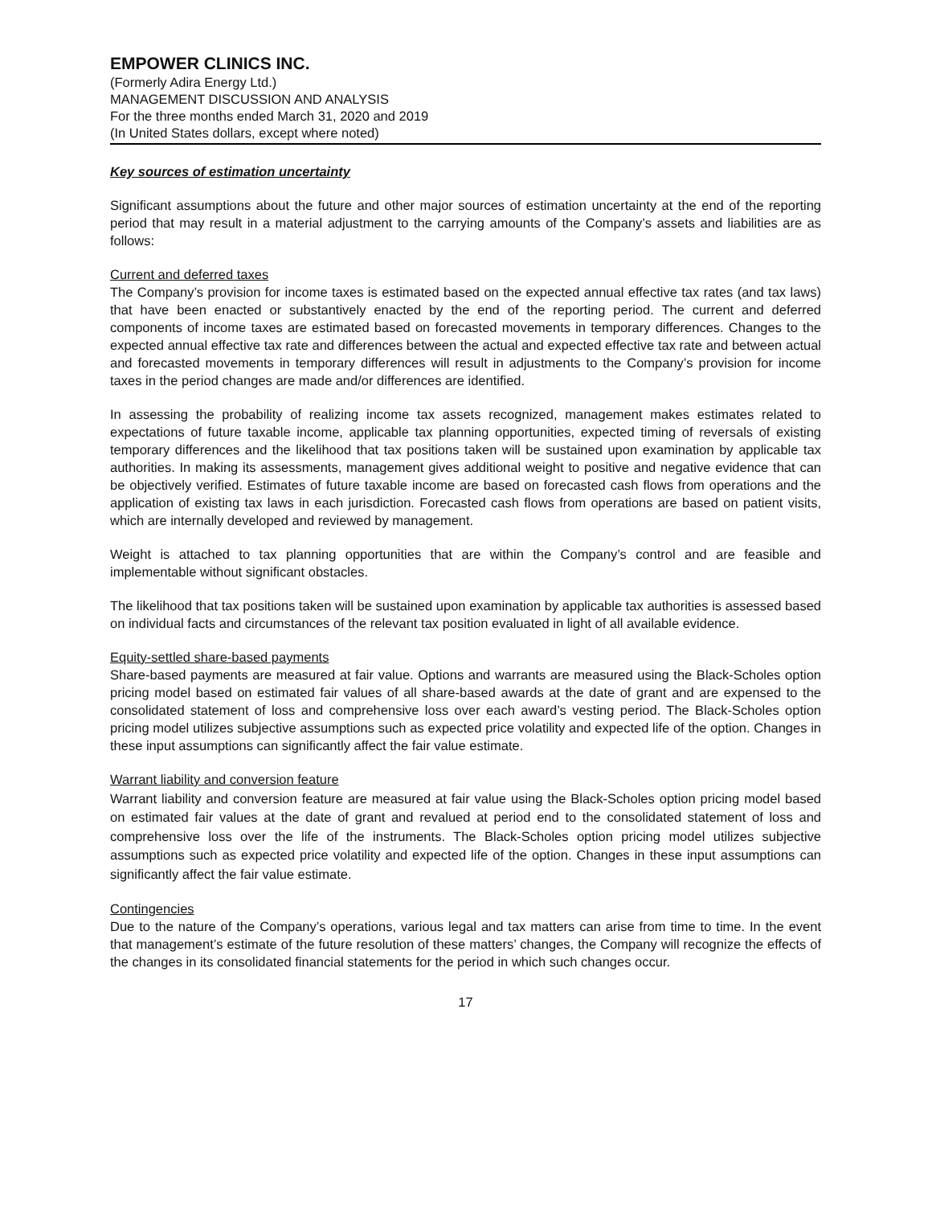EMPOWER CLINICS INC.
(Formerly Adira Energy Ltd.)
MANAGEMENT DISCUSSION AND ANALYSIS
For the three months ended March 31, 2020 and 2019
(In United States dollars, except where noted)
Key sources of estimation uncertainty
Significant assumptions about the future and other major sources of estimation uncertainty at the end of the reporting period that may result in a material adjustment to the carrying amounts of the Company’s assets and liabilities are as follows:
Current and deferred taxes
The Company’s provision for income taxes is estimated based on the expected annual effective tax rates (and tax laws) that have been enacted or substantively enacted by the end of the reporting period. The current and deferred components of income taxes are estimated based on forecasted movements in temporary differences. Changes to the expected annual effective tax rate and differences between the actual and expected effective tax rate and between actual and forecasted movements in temporary differences will result in adjustments to the Company’s provision for income taxes in the period changes are made and/or differences are identified.
In assessing the probability of realizing income tax assets recognized, management makes estimates related to expectations of future taxable income, applicable tax planning opportunities, expected timing of reversals of existing temporary differences and the likelihood that tax positions taken will be sustained upon examination by applicable tax authorities. In making its assessments, management gives additional weight to positive and negative evidence that can be objectively verified. Estimates of future taxable income are based on forecasted cash flows from operations and the application of existing tax laws in each jurisdiction. Forecasted cash flows from operations are based on patient visits, which are internally developed and reviewed by management.
Weight is attached to tax planning opportunities that are within the Company’s control and are feasible and implementable without significant obstacles.
The likelihood that tax positions taken will be sustained upon examination by applicable tax authorities is assessed based on individual facts and circumstances of the relevant tax position evaluated in light of all available evidence.
Equity-settled share-based payments
Share-based payments are measured at fair value. Options and warrants are measured using the Black-Scholes option pricing model based on estimated fair values of all share-based awards at the date of grant and are expensed to the consolidated statement of loss and comprehensive loss over each award’s vesting period. The Black-Scholes option pricing model utilizes subjective assumptions such as expected price volatility and expected life of the option. Changes in these input assumptions can significantly affect the fair value estimate.
Warrant liability and conversion feature
Warrant liability and conversion feature are measured at fair value using the Black-Scholes option pricing model based on estimated fair values at the date of grant and revalued at period end to the consolidated statement of loss and comprehensive loss over the life of the instruments. The Black-Scholes option pricing model utilizes subjective assumptions such as expected price volatility and expected life of the option. Changes in these input assumptions can significantly affect the fair value estimate.
Contingencies
Due to the nature of the Company’s operations, various legal and tax matters can arise from time to time. In the event that management’s estimate of the future resolution of these matters’ changes, the Company will recognize the effects of the changes in its consolidated financial statements for the period in which such changes occur.
17